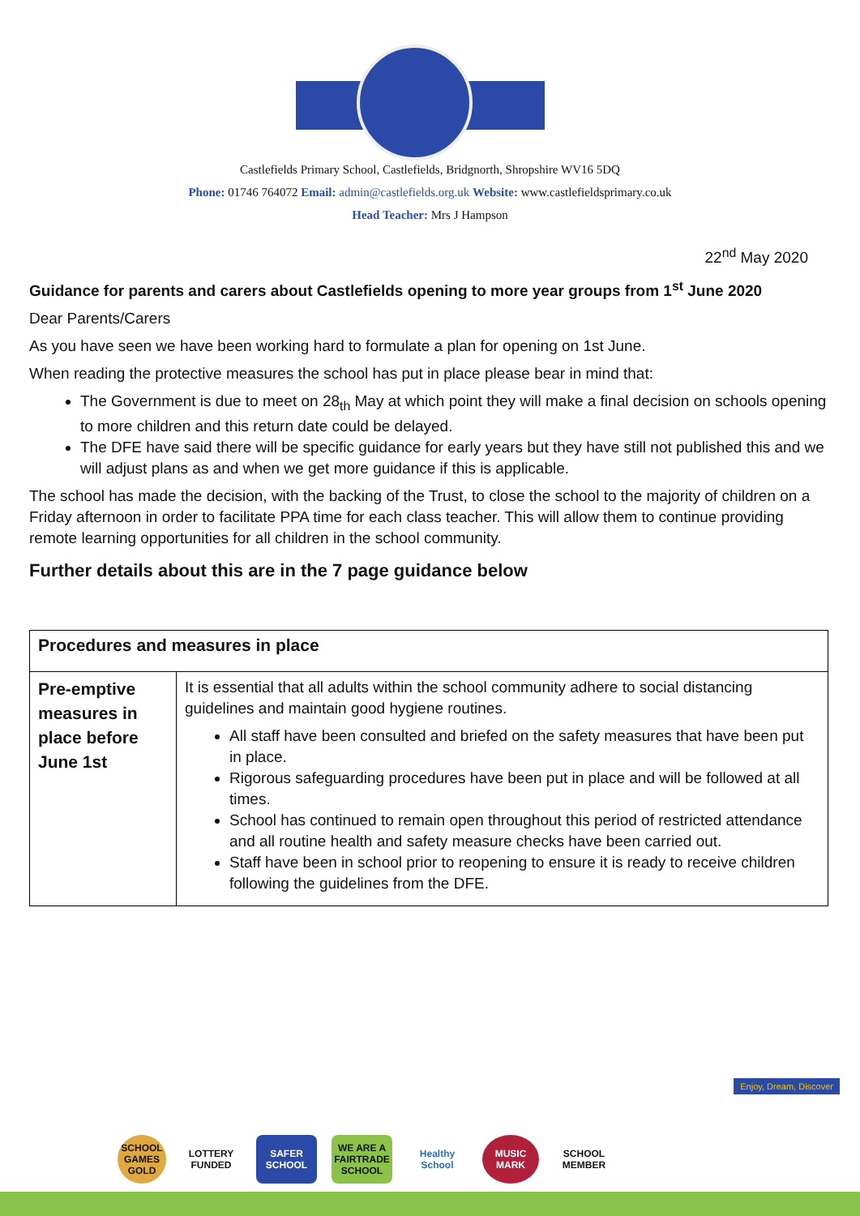Castlefields Primary School, Castlefields, Bridgnorth, Shropshire WV16 5DQ
Phone: 01746 764072 Email: admin@castlefields.org.uk Website: www.castlefieldsprimary.co.uk
Head Teacher: Mrs J Hampson
22<sup>nd</sup> May 2020
Guidance for parents and carers about Castlefields opening to more year groups from 1<sup>st</sup> June 2020
Dear Parents/Carers
As you have seen we have been working hard to formulate a plan for opening on 1st June.
When reading the protective measures the school has put in place please bear in mind that:
The Government is due to meet on 28<sub>th</sub> May at which point they will make a final decision on schools opening to more children and this return date could be delayed.
The DFE have said there will be specific guidance for early years but they have still not published this and we will adjust plans as and when we get more guidance if this is applicable.
The school has made the decision, with the backing of the Trust, to close the school to the majority of children on a Friday afternoon in order to facilitate PPA time for each class teacher. This will allow them to continue providing remote learning opportunities for all children in the school community.
Further details about this are in the 7 page guidance below
| Procedures and measures in place | |
| --- | --- |
| Pre-emptive measures in place before June 1st | It is essential that all adults within the school community adhere to social distancing guidelines and maintain good hygiene routines. All staff have been consulted and briefed on the safety measures that have been put in place. Rigorous safeguarding procedures have been put in place and will be followed at all times. School has continued to remain open throughout this period of restricted attendance and all routine health and safety measure checks have been carried out. Staff have been in school prior to reopening to ensure it is ready to receive children following the guidelines from the DFE. |
SCHOOL GAMES GOLD
LOTTERY FUNDED
SAFER SCHOOL
WE ARE A FAIRTRADE SCHOOL
Healthy School
MUSIC MARK
SCHOOL MEMBER
Enjoy, Dream, Discover